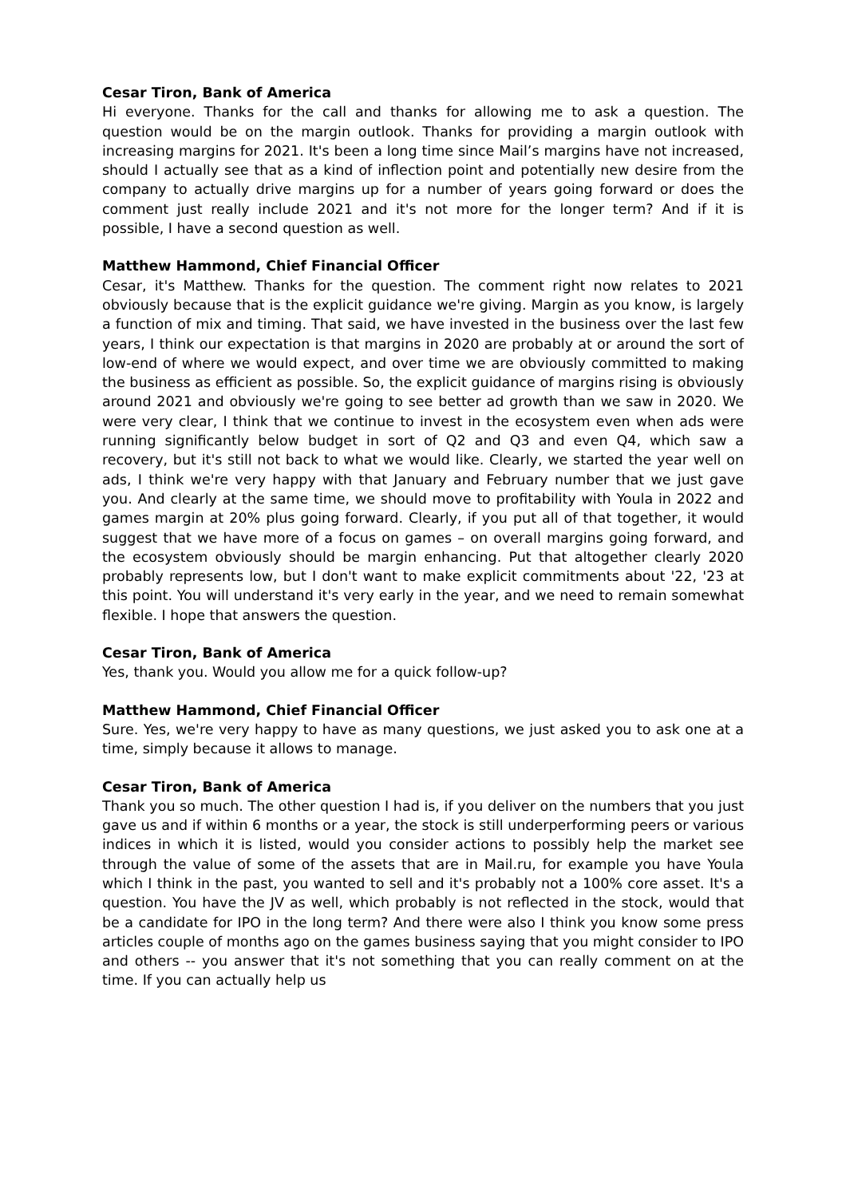Cesar Tiron, Bank of America
Hi everyone. Thanks for the call and thanks for allowing me to ask a question. The question would be on the margin outlook. Thanks for providing a margin outlook with increasing margins for 2021. It's been a long time since Mail’s margins have not increased, should I actually see that as a kind of inflection point and potentially new desire from the company to actually drive margins up for a number of years going forward or does the comment just really include 2021 and it's not more for the longer term? And if it is possible, I have a second question as well.
Matthew Hammond, Chief Financial Officer
Cesar, it's Matthew. Thanks for the question. The comment right now relates to 2021 obviously because that is the explicit guidance we're giving. Margin as you know, is largely a function of mix and timing. That said, we have invested in the business over the last few years, I think our expectation is that margins in 2020 are probably at or around the sort of low-end of where we would expect, and over time we are obviously committed to making the business as efficient as possible. So, the explicit guidance of margins rising is obviously around 2021 and obviously we're going to see better ad growth than we saw in 2020. We were very clear, I think that we continue to invest in the ecosystem even when ads were running significantly below budget in sort of Q2 and Q3 and even Q4, which saw a recovery, but it's still not back to what we would like. Clearly, we started the year well on ads, I think we're very happy with that January and February number that we just gave you. And clearly at the same time, we should move to profitability with Youla in 2022 and games margin at 20% plus going forward. Clearly, if you put all of that together, it would suggest that we have more of a focus on games – on overall margins going forward, and the ecosystem obviously should be margin enhancing. Put that altogether clearly 2020 probably represents low, but I don't want to make explicit commitments about '22, '23 at this point. You will understand it's very early in the year, and we need to remain somewhat flexible. I hope that answers the question.
Cesar Tiron, Bank of America
Yes, thank you. Would you allow me for a quick follow-up?
Matthew Hammond, Chief Financial Officer
Sure. Yes, we're very happy to have as many questions, we just asked you to ask one at a time, simply because it allows to manage.
Cesar Tiron, Bank of America
Thank you so much. The other question I had is, if you deliver on the numbers that you just gave us and if within 6 months or a year, the stock is still underperforming peers or various indices in which it is listed, would you consider actions to possibly help the market see through the value of some of the assets that are in Mail.ru, for example you have Youla which I think in the past, you wanted to sell and it's probably not a 100% core asset. It's a question. You have the JV as well, which probably is not reflected in the stock, would that be a candidate for IPO in the long term? And there were also I think you know some press articles couple of months ago on the games business saying that you might consider to IPO and others -- you answer that it's not something that you can really comment on at the time. If you can actually help us